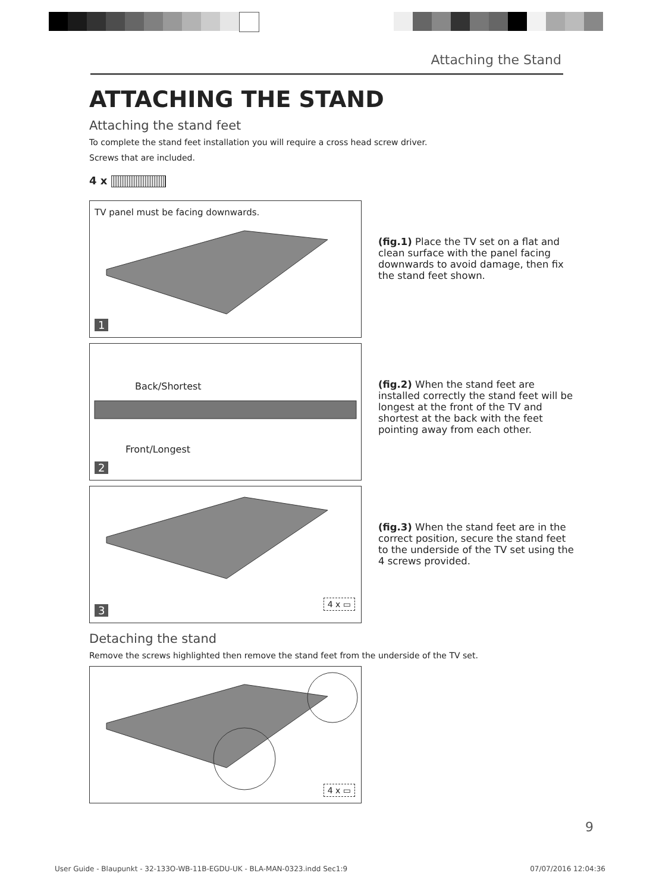Attaching the Stand
ATTACHING THE STAND
Attaching the stand feet
To complete the stand feet installation you will require a cross head screw driver.
Screws that are included.
4 x
TV panel must be facing downwards.
1
(fig.1) Place the TV set on a flat and clean surface with the panel facing downwards to avoid damage, then fix the stand feet shown.
Back/Shortest
Front/Longest
2
(fig.2) When the stand feet are installed correctly the stand feet will be longest at the front of the TV and shortest at the back with the feet pointing away from each other.
4 x ▭ 3
(fig.3) When the stand feet are in the correct position, secure the stand feet to the underside of the TV set using the 4 screws provided.
Detaching the stand
Remove the screws highlighted then remove the stand feet from the underside of the TV set.
4 x ▭
9
User Guide - Blaupunkt - 32-133O-WB-11B-EGDU-UK - BLA-MAN-0323.indd Sec1:9
07/07/2016 12:04:36